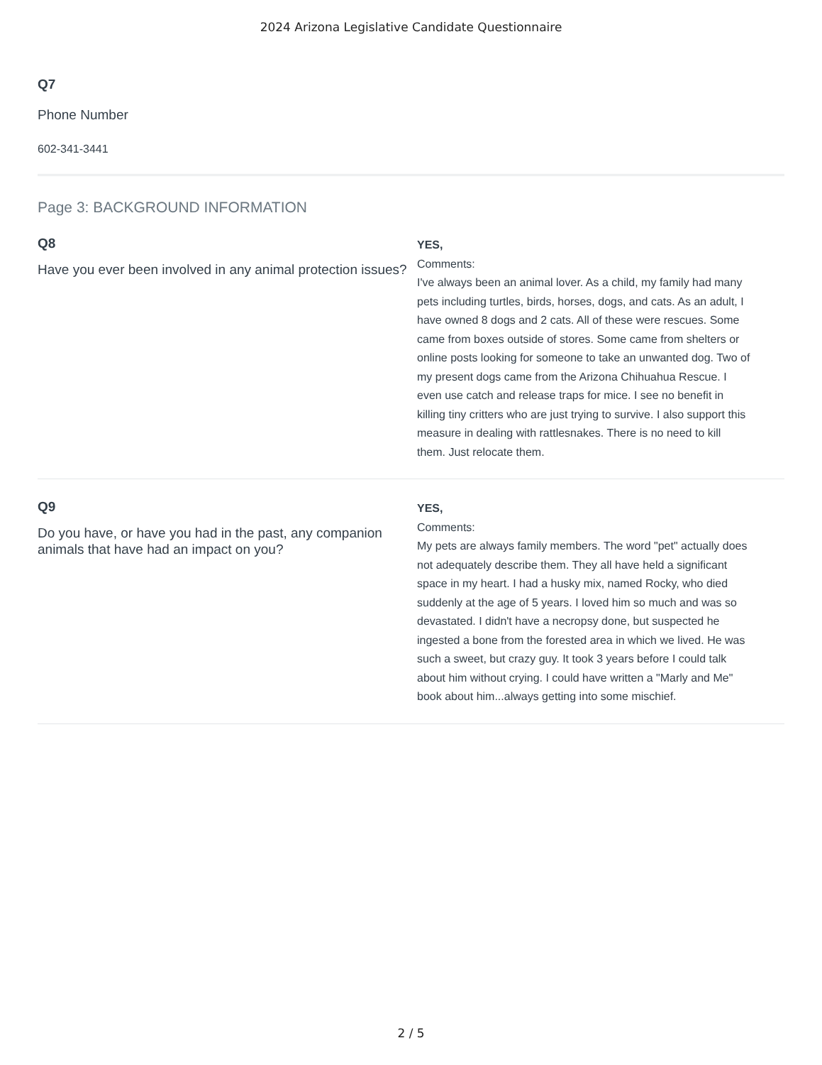2024 Arizona Legislative Candidate Questionnaire
Q7
Phone Number
602-341-3441
Page 3: BACKGROUND INFORMATION
Q8
Have you ever been involved in any animal protection issues?
YES,
Comments:
I've always been an animal lover. As a child, my family had many pets including turtles, birds, horses, dogs, and cats. As an adult, I have owned 8 dogs and 2 cats. All of these were rescues. Some came from boxes outside of stores. Some came from shelters or online posts looking for someone to take an unwanted dog. Two of my present dogs came from the Arizona Chihuahua Rescue. I even use catch and release traps for mice. I see no benefit in killing tiny critters who are just trying to survive. I also support this measure in dealing with rattlesnakes. There is no need to kill them. Just relocate them.
Q9
Do you have, or have you had in the past, any companion animals that have had an impact on you?
YES,
Comments:
My pets are always family members. The word "pet" actually does not adequately describe them. They all have held a significant space in my heart. I had a husky mix, named Rocky, who died suddenly at the age of 5 years. I loved him so much and was so devastated. I didn't have a necropsy done, but suspected he ingested a bone from the forested area in which we lived. He was such a sweet, but crazy guy. It took 3 years before I could talk about him without crying. I could have written a "Marly and Me" book about him...always getting into some mischief.
2 / 5